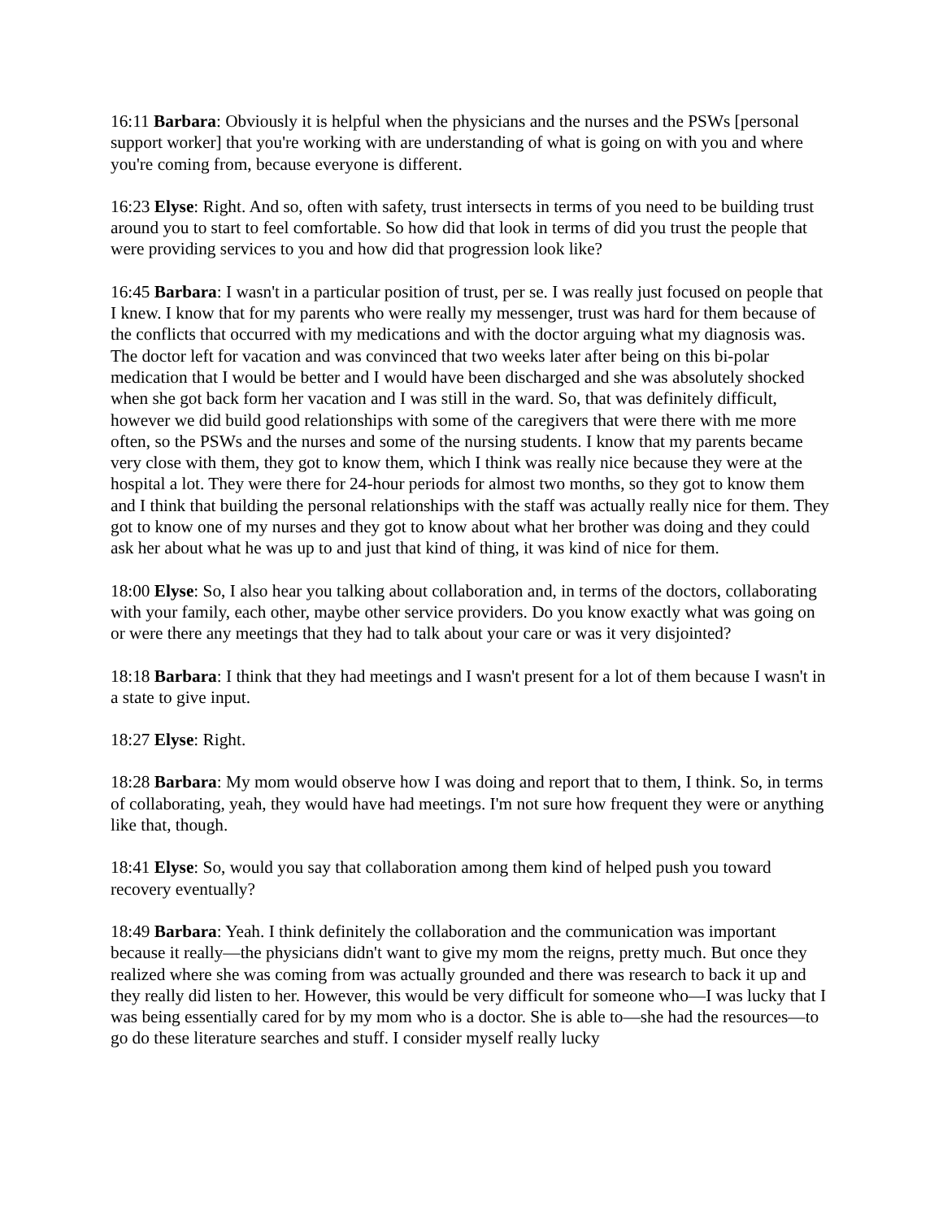16:11 Barbara: Obviously it is helpful when the physicians and the nurses and the PSWs [personal support worker] that you're working with are understanding of what is going on with you and where you're coming from, because everyone is different.
16:23 Elyse: Right. And so, often with safety, trust intersects in terms of you need to be building trust around you to start to feel comfortable. So how did that look in terms of did you trust the people that were providing services to you and how did that progression look like?
16:45 Barbara: I wasn't in a particular position of trust, per se. I was really just focused on people that I knew. I know that for my parents who were really my messenger, trust was hard for them because of the conflicts that occurred with my medications and with the doctor arguing what my diagnosis was. The doctor left for vacation and was convinced that two weeks later after being on this bi-polar medication that I would be better and I would have been discharged and she was absolutely shocked when she got back form her vacation and I was still in the ward. So, that was definitely difficult, however we did build good relationships with some of the caregivers that were there with me more often, so the PSWs and the nurses and some of the nursing students. I know that my parents became very close with them, they got to know them, which I think was really nice because they were at the hospital a lot. They were there for 24-hour periods for almost two months, so they got to know them and I think that building the personal relationships with the staff was actually really nice for them. They got to know one of my nurses and they got to know about what her brother was doing and they could ask her about what he was up to and just that kind of thing, it was kind of nice for them.
18:00 Elyse: So, I also hear you talking about collaboration and, in terms of the doctors, collaborating with your family, each other, maybe other service providers. Do you know exactly what was going on or were there any meetings that they had to talk about your care or was it very disjointed?
18:18 Barbara: I think that they had meetings and I wasn't present for a lot of them because I wasn't in a state to give input.
18:27 Elyse: Right.
18:28 Barbara: My mom would observe how I was doing and report that to them, I think. So, in terms of collaborating, yeah, they would have had meetings. I'm not sure how frequent they were or anything like that, though.
18:41 Elyse: So, would you say that collaboration among them kind of helped push you toward recovery eventually?
18:49 Barbara: Yeah. I think definitely the collaboration and the communication was important because it really—the physicians didn't want to give my mom the reigns, pretty much. But once they realized where she was coming from was actually grounded and there was research to back it up and they really did listen to her. However, this would be very difficult for someone who—I was lucky that I was being essentially cared for by my mom who is a doctor. She is able to—she had the resources—to go do these literature searches and stuff. I consider myself really lucky